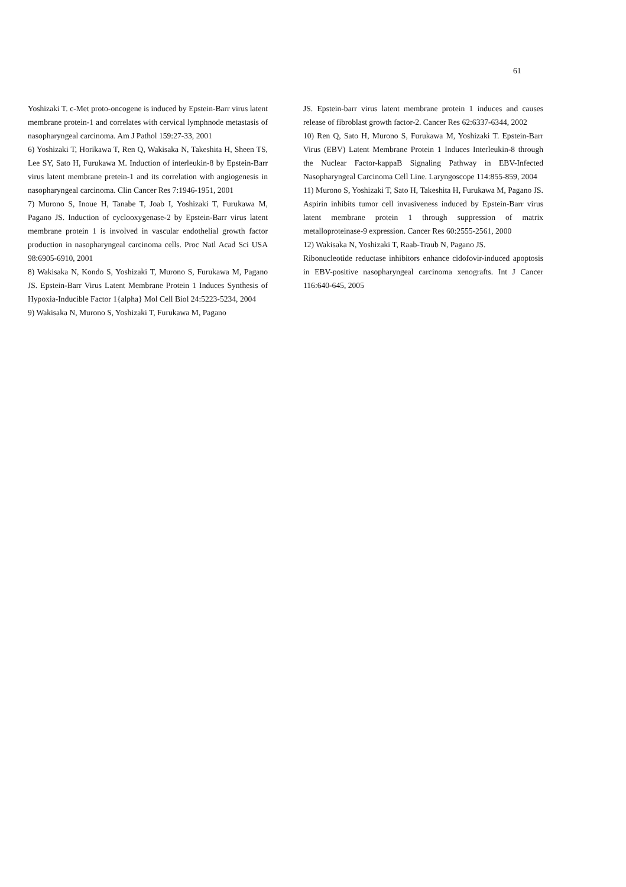61
Yoshizaki T. c-Met proto-oncogene is induced by Epstein-Barr virus latent membrane protein-1 and correlates with cervical lymphnode metastasis of nasopharyngeal carcinoma. Am J Pathol 159:27-33, 2001
6) Yoshizaki T, Horikawa T, Ren Q, Wakisaka N, Takeshita H, Sheen TS, Lee SY, Sato H, Furukawa M. Induction of interleukin-8 by Epstein-Barr virus latent membrane pretein-1 and its correlation with angiogenesis in nasopharyngeal carcinoma. Clin Cancer Res 7:1946-1951, 2001
7) Murono S, Inoue H, Tanabe T, Joab I, Yoshizaki T, Furukawa M, Pagano JS. Induction of cyclooxygenase-2 by Epstein-Barr virus latent membrane protein 1 is involved in vascular endothelial growth factor production in nasopharyngeal carcinoma cells. Proc Natl Acad Sci USA 98:6905-6910, 2001
8) Wakisaka N, Kondo S, Yoshizaki T, Murono S, Furukawa M, Pagano JS. Epstein-Barr Virus Latent Membrane Protein 1 Induces Synthesis of Hypoxia-Inducible Factor 1{alpha} Mol Cell Biol 24:5223-5234, 2004
9) Wakisaka N, Murono S, Yoshizaki T, Furukawa M, Pagano
JS. Epstein-barr virus latent membrane protein 1 induces and causes release of fibroblast growth factor-2. Cancer Res 62:6337-6344, 2002
10) Ren Q, Sato H, Murono S, Furukawa M, Yoshizaki T. Epstein-Barr Virus (EBV) Latent Membrane Protein 1 Induces Interleukin-8 through the Nuclear Factor-kappaB Signaling Pathway in EBV-Infected Nasopharyngeal Carcinoma Cell Line. Laryngoscope 114:855-859, 2004
11) Murono S, Yoshizaki T, Sato H, Takeshita H, Furukawa M, Pagano JS. Aspirin inhibits tumor cell invasiveness induced by Epstein-Barr virus latent membrane protein 1 through suppression of matrix metalloproteinase-9 expression. Cancer Res 60:2555-2561, 2000
12) Wakisaka N, Yoshizaki T, Raab-Traub N, Pagano JS.
Ribonucleotide reductase inhibitors enhance cidofovir-induced apoptosis in EBV-positive nasopharyngeal carcinoma xenografts. Int J Cancer 116:640-645, 2005